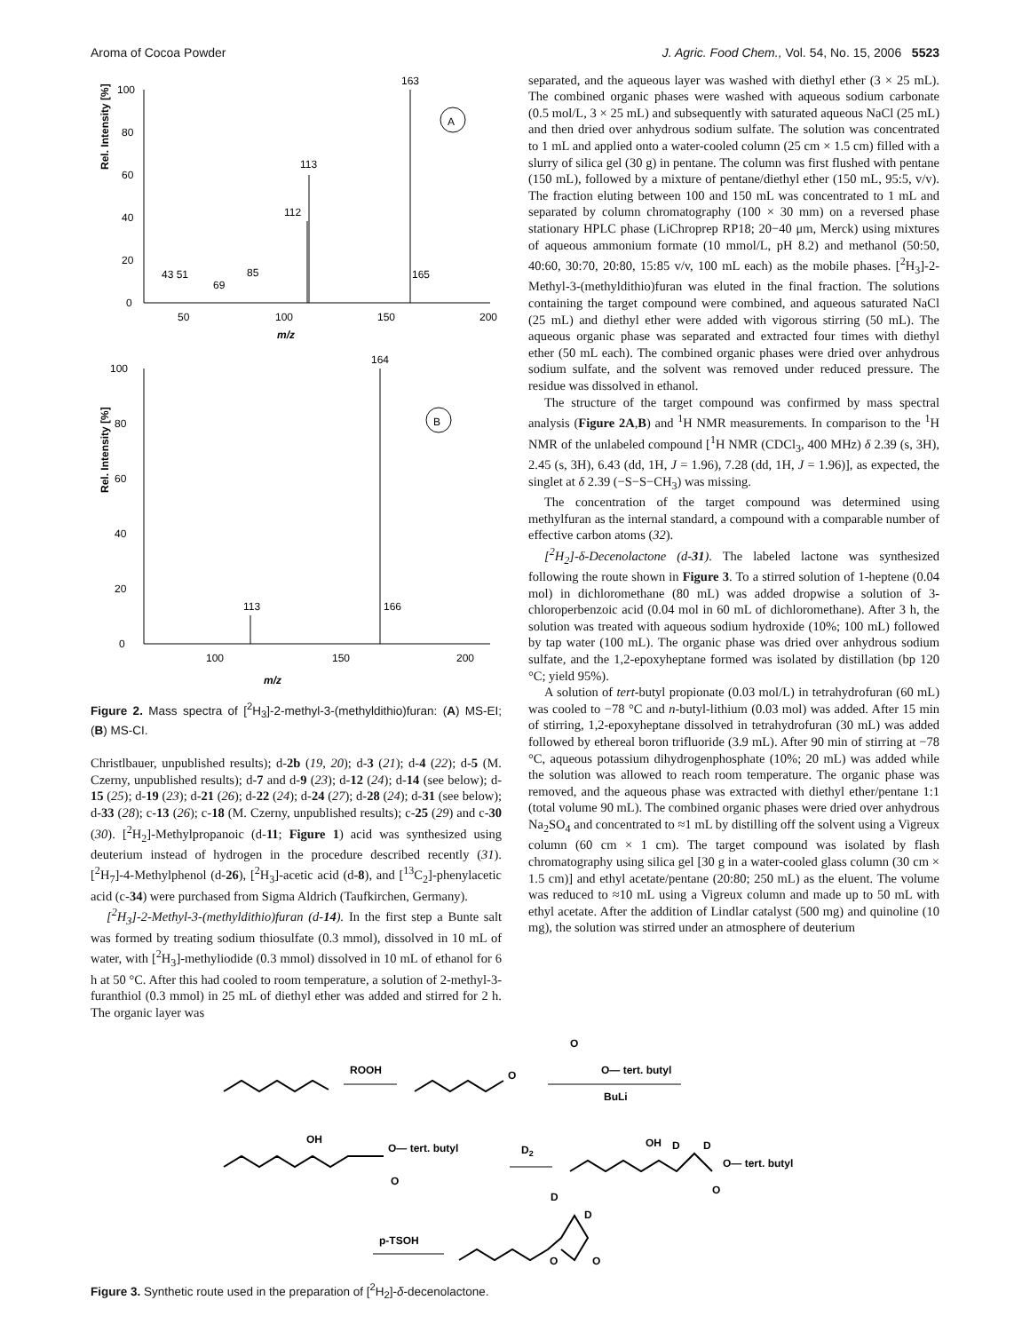Aroma of Cocoa Powder J. Agric. Food Chem., Vol. 54, No. 15, 2006 5523
Rel. Intensity [%]
100
80
60
40
20
0
50
100
150
200
m/z
163
113
112
165
43 51
69
85
A
Rel. Intensity [%]
100
80
60
40
20
0
100
150
200
m/z
164
113
166
B
Figure 2. Mass spectra of [<sup>2</sup>H<sub>3</sub>]-2-methyl-3-(methyldithio)furan: (A) MS-EI; (B) MS-CI.
Christlbauer, unpublished results); d-2b (19, 20); d-3 (21); d-4 (22); d-5 (M. Czerny, unpublished results); d-7 and d-9 (23); d-12 (24); d-14 (see below); d-15 (25); d-19 (23); d-21 (26); d-22 (24); d-24 (27); d-28 (24); d-31 (see below); d-33 (28); c-13 (26); c-18 (M. Czerny, unpublished results); c-25 (29) and c-30 (30). [<sup>2</sup>H<sub>2</sub>]-Methylpropanoic (d-11; Figure 1) acid was synthesized using deuterium instead of hydrogen in the procedure described recently (31). [<sup>2</sup>H<sub>7</sub>]-4-Methylphenol (d-26), [<sup>2</sup>H<sub>3</sub>]-acetic acid (d-8), and [<sup>13</sup>C<sub>2</sub>]-phenylacetic acid (c-34) were purchased from Sigma Aldrich (Taufkirchen, Germany).
[<sup>2</sup>H<sub>3</sub>]-2-Methyl-3-(methyldithio)furan (d-14). In the first step a Bunte salt was formed by treating sodium thiosulfate (0.3 mmol), dissolved in 10 mL of water, with [<sup>2</sup>H<sub>3</sub>]-methyliodide (0.3 mmol) dissolved in 10 mL of ethanol for 6 h at 50 °C. After this had cooled to room temperature, a solution of 2-methyl-3-furanthiol (0.3 mmol) in 25 mL of diethyl ether was added and stirred for 2 h. The organic layer was
separated, and the aqueous layer was washed with diethyl ether (3 × 25 mL). The combined organic phases were washed with aqueous sodium carbonate (0.5 mol/L, 3 × 25 mL) and subsequently with saturated aqueous NaCl (25 mL) and then dried over anhydrous sodium sulfate. The solution was concentrated to 1 mL and applied onto a water-cooled column (25 cm × 1.5 cm) filled with a slurry of silica gel (30 g) in pentane. The column was first flushed with pentane (150 mL), followed by a mixture of pentane/diethyl ether (150 mL, 95:5, v/v). The fraction eluting between 100 and 150 mL was concentrated to 1 mL and separated by column chromatography (100 × 30 mm) on a reversed phase stationary HPLC phase (LiChroprep RP18; 20−40 μm, Merck) using mixtures of aqueous ammonium formate (10 mmol/L, pH 8.2) and methanol (50:50, 40:60, 30:70, 20:80, 15:85 v/v, 100 mL each) as the mobile phases. [<sup>2</sup>H<sub>3</sub>]-2-Methyl-3-(methyldithio)furan was eluted in the final fraction. The solutions containing the target compound were combined, and aqueous saturated NaCl (25 mL) and diethyl ether were added with vigorous stirring (50 mL). The aqueous organic phase was separated and extracted four times with diethyl ether (50 mL each). The combined organic phases were dried over anhydrous sodium sulfate, and the solvent was removed under reduced pressure. The residue was dissolved in ethanol.
The structure of the target compound was confirmed by mass spectral analysis (Figure 2A,B) and <sup>1</sup>H NMR measurements. In comparison to the <sup>1</sup>H NMR of the unlabeled compound [<sup>1</sup>H NMR (CDCl<sub>3</sub>, 400 MHz) δ 2.39 (s, 3H), 2.45 (s, 3H), 6.43 (dd, 1H, J = 1.96), 7.28 (dd, 1H, J = 1.96)], as expected, the singlet at δ 2.39 (−S−S−CH<sub>3</sub>) was missing.
The concentration of the target compound was determined using methylfuran as the internal standard, a compound with a comparable number of effective carbon atoms (32).
[<sup>2</sup>H<sub>2</sub>]-δ-Decenolactone (d-31). The labeled lactone was synthesized following the route shown in Figure 3. To a stirred solution of 1-heptene (0.04 mol) in dichloromethane (80 mL) was added dropwise a solution of 3-chloroperbenzoic acid (0.04 mol in 60 mL of dichloromethane). After 3 h, the solution was treated with aqueous sodium hydroxide (10%; 100 mL) followed by tap water (100 mL). The organic phase was dried over anhydrous sodium sulfate, and the 1,2-epoxyheptane formed was isolated by distillation (bp 120 °C; yield 95%).
A solution of tert-butyl propionate (0.03 mol/L) in tetrahydrofuran (60 mL) was cooled to −78 °C and n-butyl-lithium (0.03 mol) was added. After 15 min of stirring, 1,2-epoxyheptane dissolved in tetrahydrofuran (30 mL) was added followed by ethereal boron trifluoride (3.9 mL). After 90 min of stirring at −78 °C, aqueous potassium dihydrogenphosphate (10%; 20 mL) was added while the solution was allowed to reach room temperature. The organic phase was removed, and the aqueous phase was extracted with diethyl ether/pentane 1:1 (total volume 90 mL). The combined organic phases were dried over anhydrous Na<sub>2</sub>SO<sub>4</sub> and concentrated to ≈1 mL by distilling off the solvent using a Vigreux column (60 cm × 1 cm). The target compound was isolated by flash chromatography using silica gel [30 g in a water-cooled glass column (30 cm × 1.5 cm)] and ethyl acetate/pentane (20:80; 250 mL) as the eluent. The volume was reduced to ≈10 mL using a Vigreux column and made up to 50 mL with ethyl acetate. After the addition of Lindlar catalyst (500 mg) and quinoline (10 mg), the solution was stirred under an atmosphere of deuterium
ROOH
O
O
O— tert. butyl
BuLi
OH
O— tert. butyl
O
D2
OH
D
D
O— tert. butyl
O
D
D
p-TSOH
O
O
Figure 3. Synthetic route used in the preparation of [<sup>2</sup>H<sub>2</sub>]-δ-decenolactone.